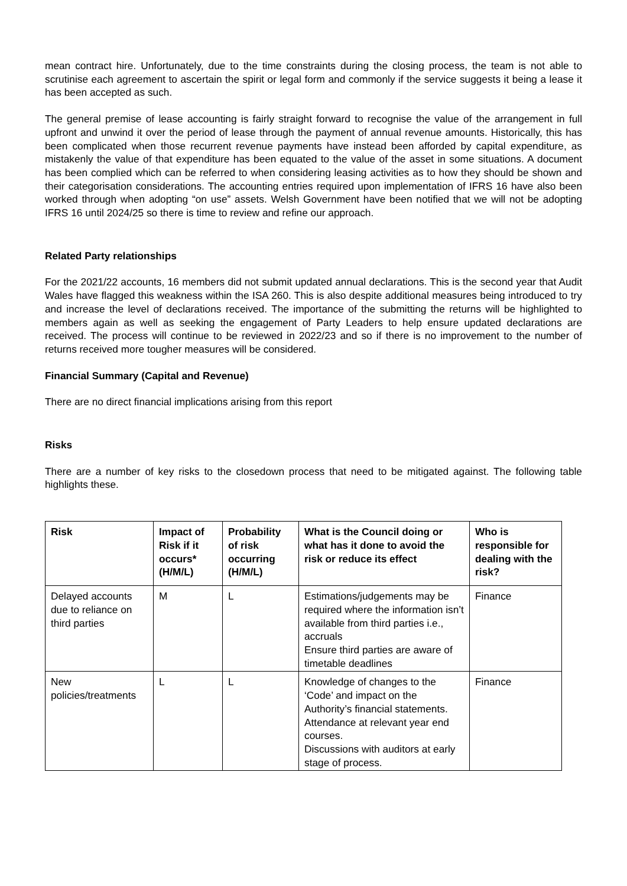mean contract hire. Unfortunately, due to the time constraints during the closing process, the team is not able to scrutinise each agreement to ascertain the spirit or legal form and commonly if the service suggests it being a lease it has been accepted as such.
The general premise of lease accounting is fairly straight forward to recognise the value of the arrangement in full upfront and unwind it over the period of lease through the payment of annual revenue amounts. Historically, this has been complicated when those recurrent revenue payments have instead been afforded by capital expenditure, as mistakenly the value of that expenditure has been equated to the value of the asset in some situations. A document has been complied which can be referred to when considering leasing activities as to how they should be shown and their categorisation considerations. The accounting entries required upon implementation of IFRS 16 have also been worked through when adopting “on use” assets. Welsh Government have been notified that we will not be adopting IFRS 16 until 2024/25 so there is time to review and refine our approach.
Related Party relationships
For the 2021/22 accounts, 16 members did not submit updated annual declarations. This is the second year that Audit Wales have flagged this weakness within the ISA 260. This is also despite additional measures being introduced to try and increase the level of declarations received. The importance of the submitting the returns will be highlighted to members again as well as seeking the engagement of Party Leaders to help ensure updated declarations are received. The process will continue to be reviewed in 2022/23 and so if there is no improvement to the number of returns received more tougher measures will be considered.
Financial Summary (Capital and Revenue)
There are no direct financial implications arising from this report
Risks
There are a number of key risks to the closedown process that need to be mitigated against. The following table highlights these.
| Risk | Impact of Risk if it occurs* (H/M/L) | Probability of risk occurring (H/M/L) | What is the Council doing or what has it done to avoid the risk or reduce its effect | Who is responsible for dealing with the risk? |
| --- | --- | --- | --- | --- |
| Delayed accounts due to reliance on third parties | M | L | Estimations/judgements may be required where the information isn’t available from third parties i.e., accruals Ensure third parties are aware of timetable deadlines | Finance |
| New policies/treatments | L | L | Knowledge of changes to the ‘Code’ and impact on the Authority’s financial statements. Attendance at relevant year end courses. Discussions with auditors at early stage of process. | Finance |